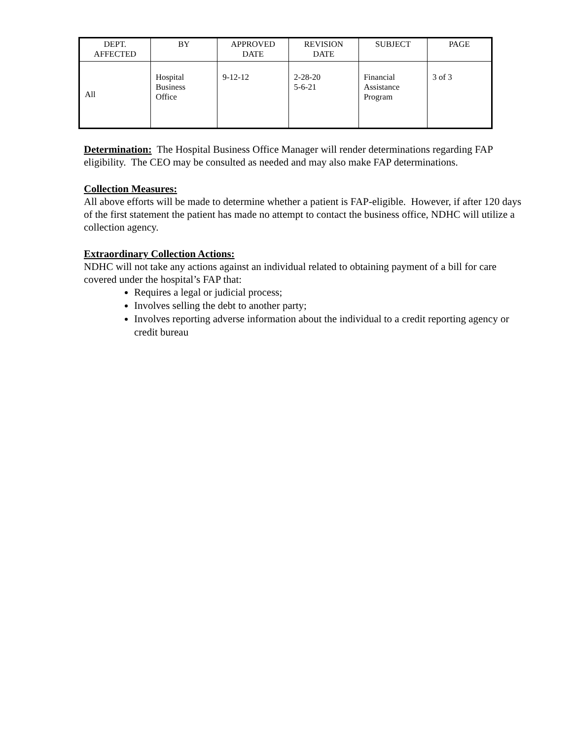| DEPT. AFFECTED | BY | APPROVED DATE | REVISION DATE | SUBJECT | PAGE |
| --- | --- | --- | --- | --- | --- |
| All | Hospital Business Office | 9-12-12 | 2-28-20 5-6-21 | Financial Assistance Program | 3 of 3 |
Determination: The Hospital Business Office Manager will render determinations regarding FAP eligibility. The CEO may be consulted as needed and may also make FAP determinations.
Collection Measures:
All above efforts will be made to determine whether a patient is FAP-eligible. However, if after 120 days of the first statement the patient has made no attempt to contact the business office, NDHC will utilize a collection agency.
Extraordinary Collection Actions:
NDHC will not take any actions against an individual related to obtaining payment of a bill for care covered under the hospital’s FAP that:
Requires a legal or judicial process;
Involves selling the debt to another party;
Involves reporting adverse information about the individual to a credit reporting agency or credit bureau